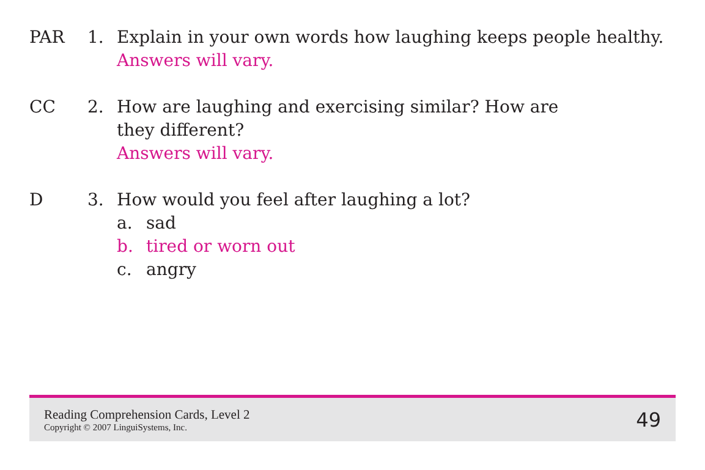PAR 1. Explain in your own words how laughing keeps people healthy.
Answers will vary.
CC 2. How are laughing and exercising similar? How are
they different?
Answers will vary.
D 3. How would you feel after laughing a lot?
a. sad
b. tired or worn out
c. angry
Reading Comprehension Cards, Level 2
Copyright © 2007 LinguiSystems, Inc.
49